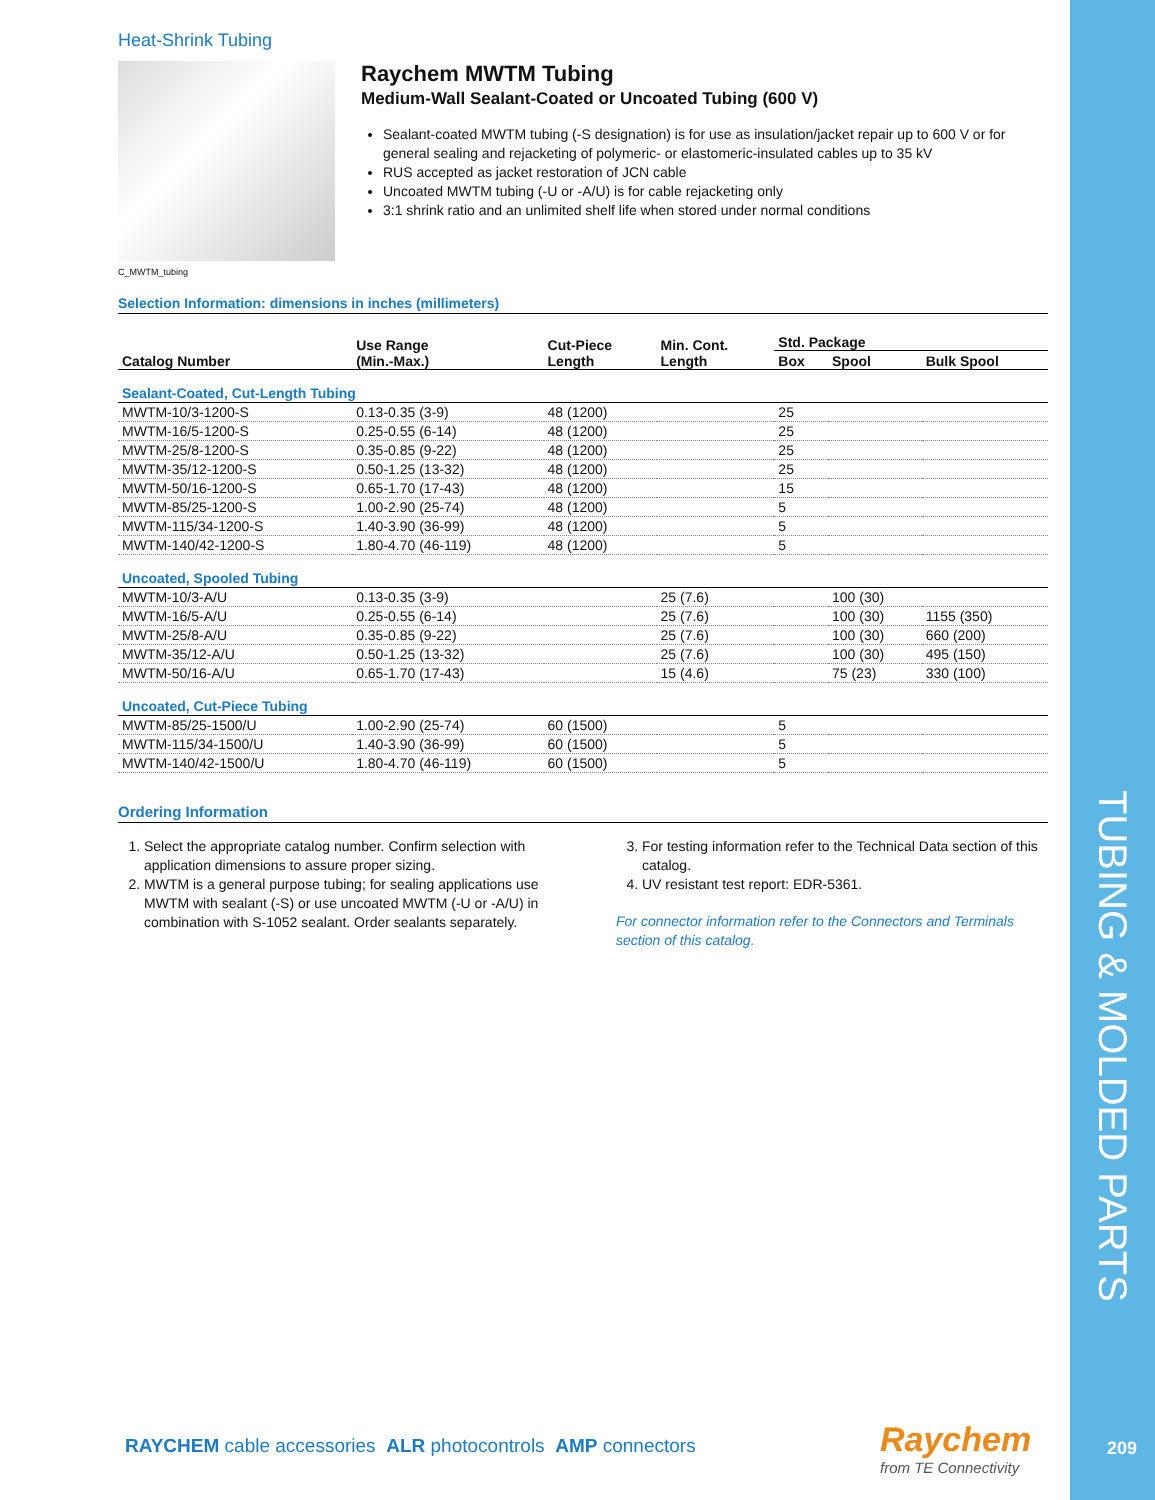TUBING & MOLDED PARTS
209
Heat-Shrink Tubing
C_MWTM_tubing
Raychem MWTM Tubing
Medium-Wall Sealant-Coated or Uncoated Tubing (600 V)
Sealant-coated MWTM tubing (-S designation) is for use as insulation/jacket repair up to 600 V or for general sealing and rejacketing of polymeric- or elastomeric-insulated cables up to 35 kV
RUS accepted as jacket restoration of JCN cable
Uncoated MWTM tubing (-U or -A/U) is for cable rejacketing only
3:1 shrink ratio and an unlimited shelf life when stored under normal conditions
Selection Information: dimensions in inches (millimeters)
| Catalog Number | Use Range (Min.-Max.) | Cut-Piece Length | Min. Cont. Length | Std. Package | | |
| --- | --- | --- | --- | --- | --- | --- |
| | | | | Box | Spool | Bulk Spool |
| Sealant-Coated, Cut-Length Tubing | | | | | | |
| MWTM-10/3-1200-S | 0.13-0.35 (3-9) | 48 (1200) | | 25 | | |
| MWTM-16/5-1200-S | 0.25-0.55 (6-14) | 48 (1200) | | 25 | | |
| MWTM-25/8-1200-S | 0.35-0.85 (9-22) | 48 (1200) | | 25 | | |
| MWTM-35/12-1200-S | 0.50-1.25 (13-32) | 48 (1200) | | 25 | | |
| MWTM-50/16-1200-S | 0.65-1.70 (17-43) | 48 (1200) | | 15 | | |
| MWTM-85/25-1200-S | 1.00-2.90 (25-74) | 48 (1200) | | 5 | | |
| MWTM-115/34-1200-S | 1.40-3.90 (36-99) | 48 (1200) | | 5 | | |
| MWTM-140/42-1200-S | 1.80-4.70 (46-119) | 48 (1200) | | 5 | | |
| Uncoated, Spooled Tubing | | | | | | |
| MWTM-10/3-A/U | 0.13-0.35 (3-9) | | 25 (7.6) | | 100 (30) | |
| MWTM-16/5-A/U | 0.25-0.55 (6-14) | | 25 (7.6) | | 100 (30) | 1155 (350) |
| MWTM-25/8-A/U | 0.35-0.85 (9-22) | | 25 (7.6) | | 100 (30) | 660 (200) |
| MWTM-35/12-A/U | 0.50-1.25 (13-32) | | 25 (7.6) | | 100 (30) | 495 (150) |
| MWTM-50/16-A/U | 0.65-1.70 (17-43) | | 15 (4.6) | | 75 (23) | 330 (100) |
| Uncoated, Cut-Piece Tubing | | | | | | |
| MWTM-85/25-1500/U | 1.00-2.90 (25-74) | 60 (1500) | | 5 | | |
| MWTM-115/34-1500/U | 1.40-3.90 (36-99) | 60 (1500) | | 5 | | |
| MWTM-140/42-1500/U | 1.80-4.70 (46-119) | 60 (1500) | | 5 | | |
Ordering Information
1. Select the appropriate catalog number. Confirm selection with application dimensions to assure proper sizing.
2. MWTM is a general purpose tubing; for sealing applications use MWTM with sealant (-S) or use uncoated MWTM (-U or -A/U) in combination with S-1052 sealant. Order sealants separately.
3. For testing information refer to the Technical Data section of this catalog.
4. UV resistant test report: EDR-5361.
For connector information refer to the Connectors and Terminals section of this catalog.
RAYCHEM cable accessories ALR photocontrols AMP connectors
Raychem
from TE Connectivity